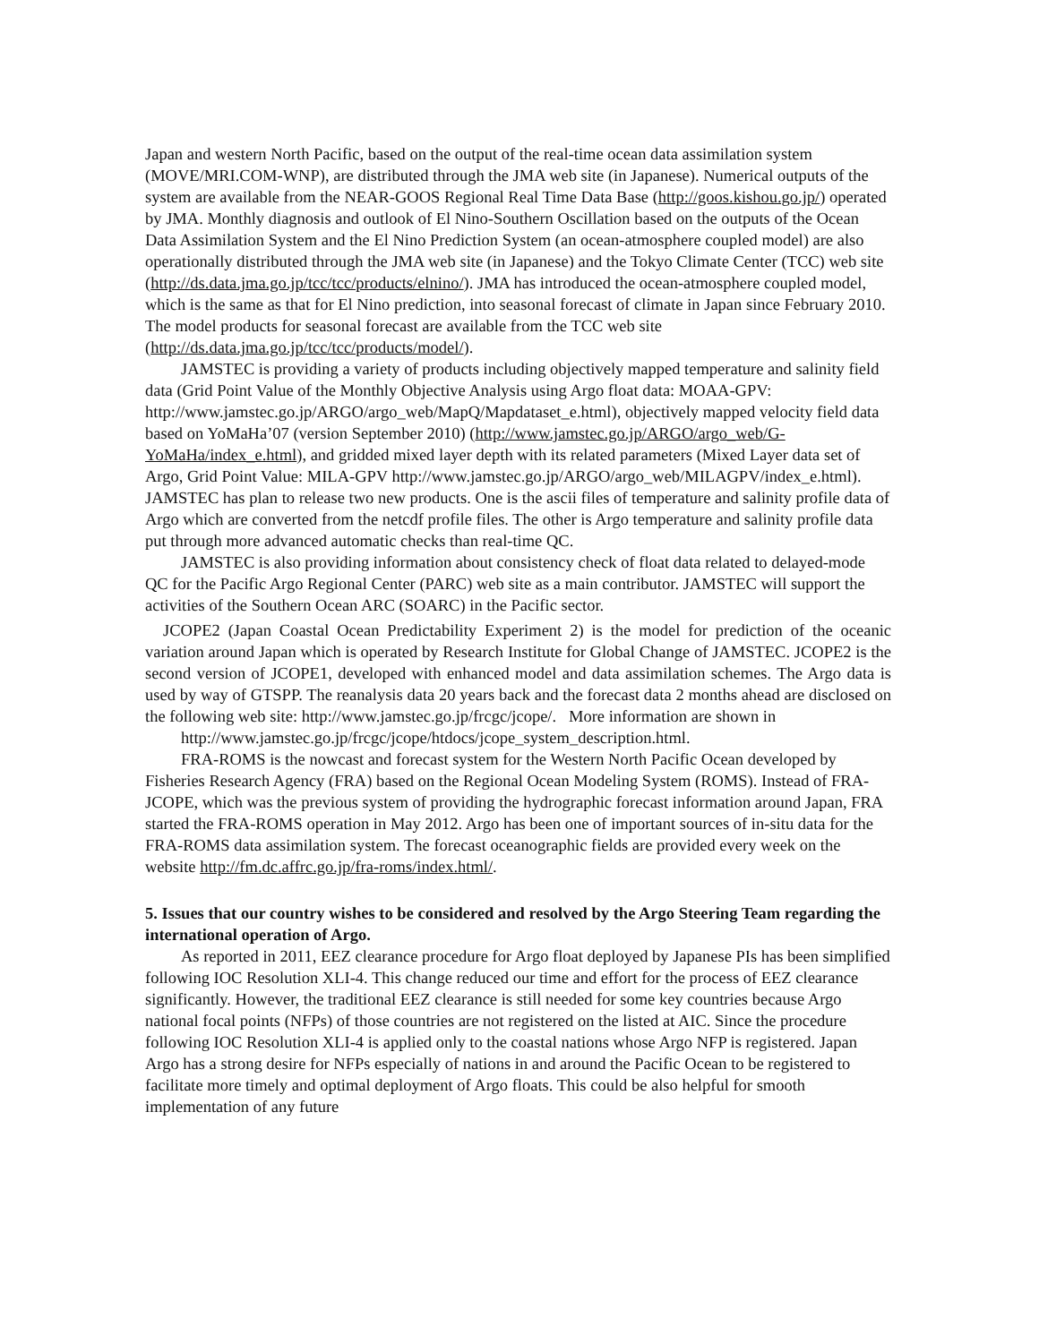Japan and western North Pacific, based on the output of the real-time ocean data assimilation system (MOVE/MRI.COM-WNP), are distributed through the JMA web site (in Japanese). Numerical outputs of the system are available from the NEAR-GOOS Regional Real Time Data Base (http://goos.kishou.go.jp/) operated by JMA. Monthly diagnosis and outlook of El Nino-Southern Oscillation based on the outputs of the Ocean Data Assimilation System and the El Nino Prediction System (an ocean-atmosphere coupled model) are also operationally distributed through the JMA web site (in Japanese) and the Tokyo Climate Center (TCC) web site (http://ds.data.jma.go.jp/tcc/tcc/products/elnino/). JMA has introduced the ocean-atmosphere coupled model, which is the same as that for El Nino prediction, into seasonal forecast of climate in Japan since February 2010. The model products for seasonal forecast are available from the TCC web site (http://ds.data.jma.go.jp/tcc/tcc/products/model/).
JAMSTEC is providing a variety of products including objectively mapped temperature and salinity field data (Grid Point Value of the Monthly Objective Analysis using Argo float data: MOAA-GPV: http://www.jamstec.go.jp/ARGO/argo_web/MapQ/Mapdataset_e.html), objectively mapped velocity field data based on YoMaHa’07 (version September 2010) (http://www.jamstec.go.jp/ARGO/argo_web/G-YoMaHa/index_e.html), and gridded mixed layer depth with its related parameters (Mixed Layer data set of Argo, Grid Point Value: MILA-GPV http://www.jamstec.go.jp/ARGO/argo_web/MILAGPV/index_e.html). JAMSTEC has plan to release two new products. One is the ascii files of temperature and salinity profile data of Argo which are converted from the netcdf profile files. The other is Argo temperature and salinity profile data put through more advanced automatic checks than real-time QC.
JAMSTEC is also providing information about consistency check of float data related to delayed-mode QC for the Pacific Argo Regional Center (PARC) web site as a main contributor. JAMSTEC will support the activities of the Southern Ocean ARC (SOARC) in the Pacific sector.
JCOPE2 (Japan Coastal Ocean Predictability Experiment 2) is the model for prediction of the oceanic variation around Japan which is operated by Research Institute for Global Change of JAMSTEC. JCOPE2 is the second version of JCOPE1, developed with enhanced model and data assimilation schemes. The Argo data is used by way of GTSPP. The reanalysis data 20 years back and the forecast data 2 months ahead are disclosed on the following web site: http://www.jamstec.go.jp/frcgc/jcope/. More information are shown in
http://www.jamstec.go.jp/frcgc/jcope/htdocs/jcope_system_description.html.
FRA-ROMS is the nowcast and forecast system for the Western North Pacific Ocean developed by Fisheries Research Agency (FRA) based on the Regional Ocean Modeling System (ROMS). Instead of FRA-JCOPE, which was the previous system of providing the hydrographic forecast information around Japan, FRA started the FRA-ROMS operation in May 2012. Argo has been one of important sources of in-situ data for the FRA-ROMS data assimilation system. The forecast oceanographic fields are provided every week on the website http://fm.dc.affrc.go.jp/fra-roms/index.html/.
5. Issues that our country wishes to be considered and resolved by the Argo Steering Team regarding the international operation of Argo.
As reported in 2011, EEZ clearance procedure for Argo float deployed by Japanese PIs has been simplified following IOC Resolution XLI-4. This change reduced our time and effort for the process of EEZ clearance significantly. However, the traditional EEZ clearance is still needed for some key countries because Argo national focal points (NFPs) of those countries are not registered on the listed at AIC. Since the procedure following IOC Resolution XLI-4 is applied only to the coastal nations whose Argo NFP is registered. Japan Argo has a strong desire for NFPs especially of nations in and around the Pacific Ocean to be registered to facilitate more timely and optimal deployment of Argo floats. This could be also helpful for smooth implementation of any future